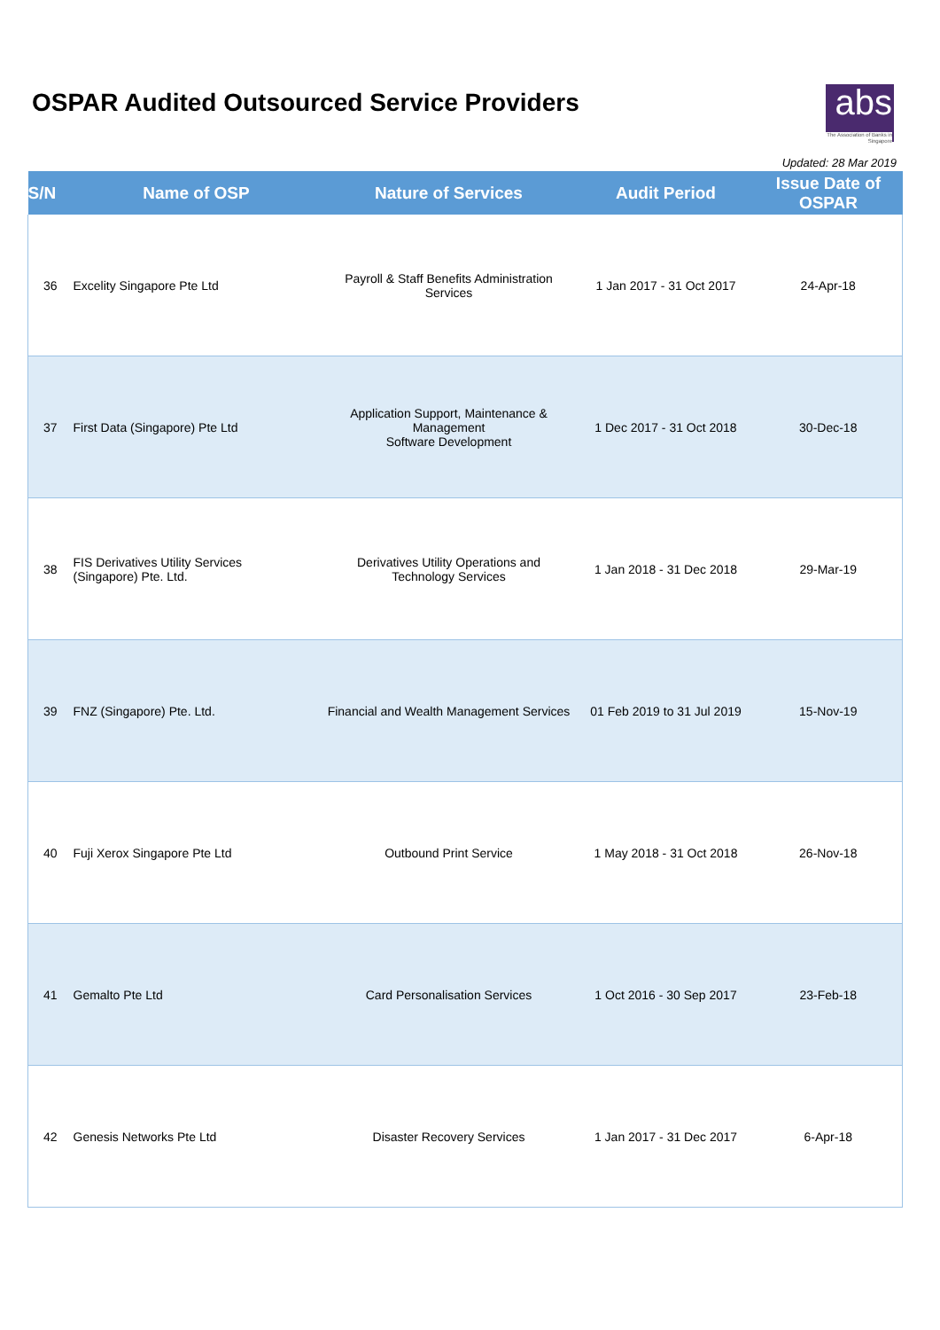OSPAR Audited Outsourced Service Providers
abs
The Association of Banks in Singapore
Updated: 28 Mar 2019
| S/N | Name of OSP | Nature of Services | Audit Period | Issue Date of OSPAR |
| --- | --- | --- | --- | --- |
| 36 | Excelity Singapore Pte Ltd | Payroll & Staff Benefits Administration Services | 1 Jan 2017 - 31 Oct 2017 | 24-Apr-18 |
| 37 | First Data (Singapore) Pte Ltd | Application Support, Maintenance & Management Software Development | 1 Dec 2017 - 31 Oct 2018 | 30-Dec-18 |
| 38 | FIS Derivatives Utility Services (Singapore) Pte. Ltd. | Derivatives Utility Operations and Technology Services | 1 Jan 2018 - 31 Dec 2018 | 29-Mar-19 |
| 39 | FNZ (Singapore) Pte. Ltd. | Financial and Wealth Management Services | 01 Feb 2019 to 31 Jul 2019 | 15-Nov-19 |
| 40 | Fuji Xerox Singapore Pte Ltd | Outbound Print Service | 1 May 2018 - 31 Oct 2018 | 26-Nov-18 |
| 41 | Gemalto Pte Ltd | Card Personalisation Services | 1 Oct 2016 - 30 Sep 2017 | 23-Feb-18 |
| 42 | Genesis Networks Pte Ltd | Disaster Recovery Services | 1 Jan 2017 - 31 Dec 2017 | 6-Apr-18 |